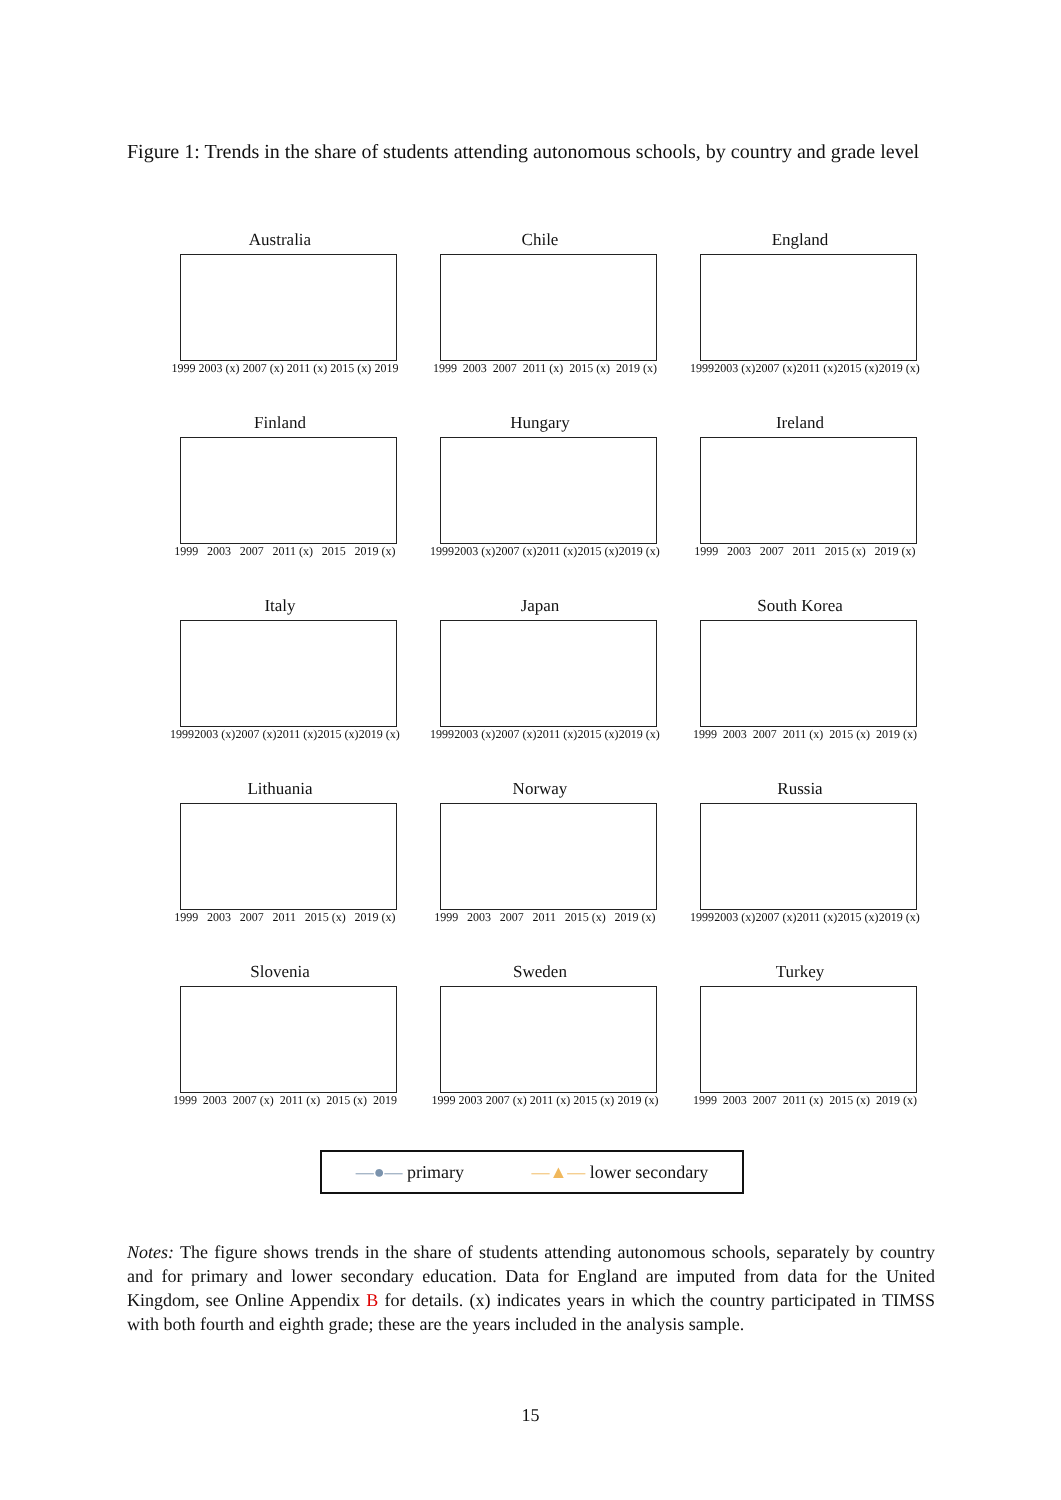Figure 1: Trends in the share of students attending autonomous schools, by country and grade level
Australia
1999 2003 (x) 2007 (x) 2011 (x) 2015 (x) 2019
Chile
1999 2003 2007 2011 (x) 2015 (x) 2019 (x)
England
1999 2003 (x) 2007 (x) 2011 (x) 2015 (x) 2019 (x)
Finland
1999 2003 2007 2011 (x) 2015 2019 (x)
Hungary
1999 2003 (x) 2007 (x) 2011 (x) 2015 (x) 2019 (x)
Ireland
1999 2003 2007 2011 2015 (x) 2019 (x)
Italy
1999 2003 (x) 2007 (x) 2011 (x) 2015 (x) 2019 (x)
Japan
1999 2003 (x) 2007 (x) 2011 (x) 2015 (x) 2019 (x)
South Korea
1999 2003 2007 2011 (x) 2015 (x) 2019 (x)
Lithuania
1999 2003 2007 2011 2015 (x) 2019 (x)
Norway
1999 2003 2007 2011 2015 (x) 2019 (x)
Russia
1999 2003 (x) 2007 (x) 2011 (x) 2015 (x) 2019 (x)
Slovenia
1999 2003 2007 (x) 2011 (x) 2015 (x) 2019
Sweden
1999 2003 2007 (x) 2011 (x) 2015 (x) 2019 (x)
Turkey
1999 2003 2007 2011 (x) 2015 (x) 2019 (x)
—●— primary —▲— lower secondary
Notes: The figure shows trends in the share of students attending autonomous schools, separately by country and for primary and lower secondary education. Data for England are imputed from data for the United Kingdom, see Online Appendix B for details. (x) indicates years in which the country participated in TIMSS with both fourth and eighth grade; these are the years included in the analysis sample.
15